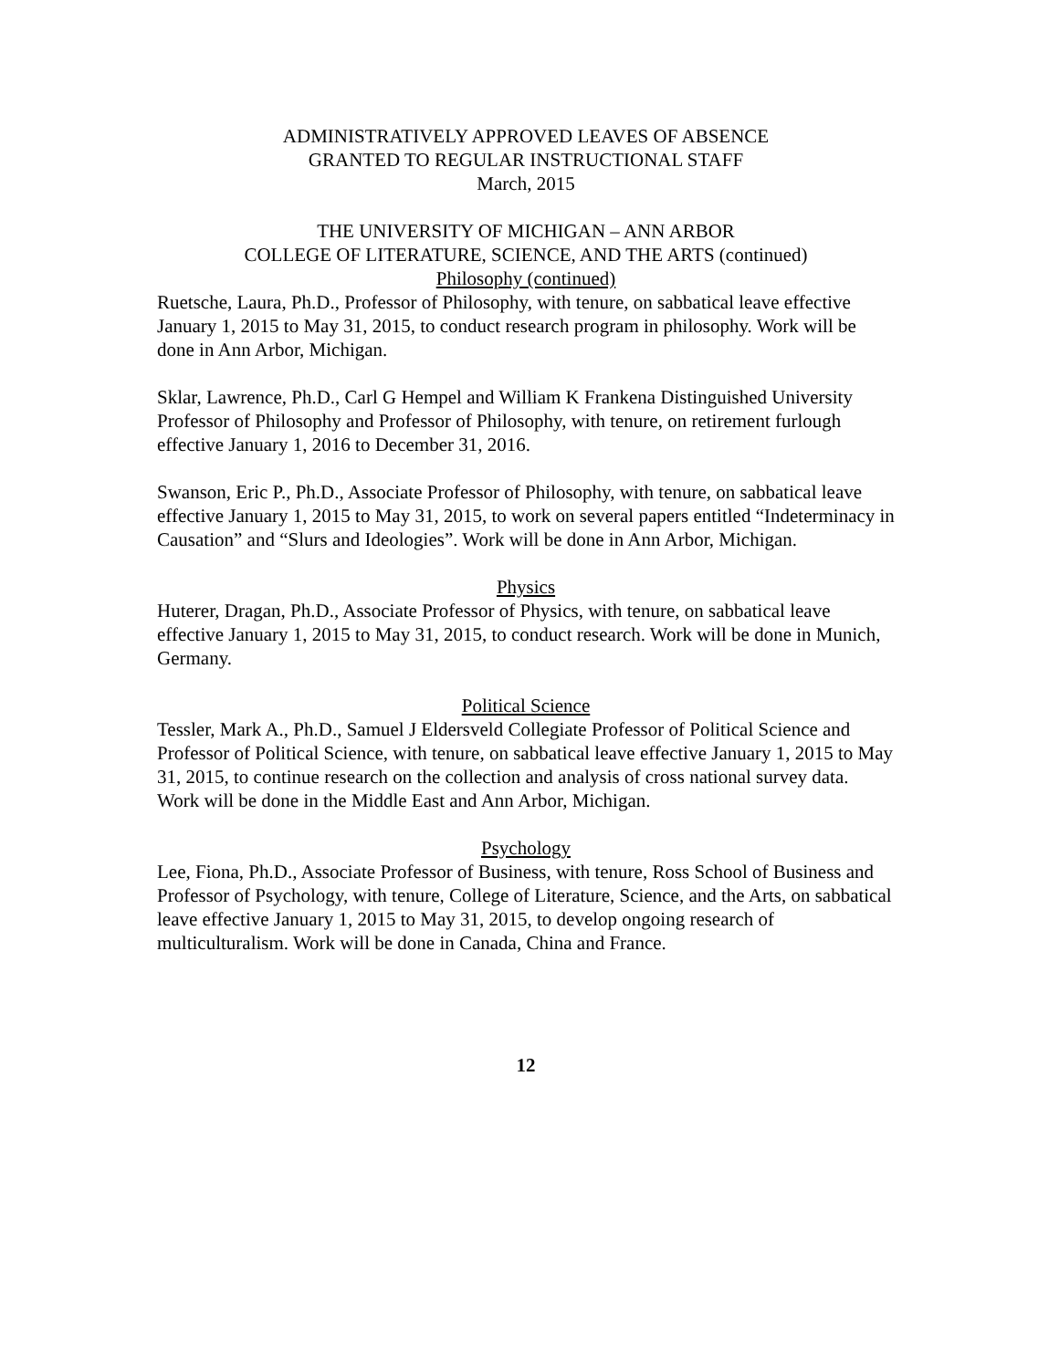ADMINISTRATIVELY APPROVED LEAVES OF ABSENCE
GRANTED TO REGULAR INSTRUCTIONAL STAFF
March, 2015
THE UNIVERSITY OF MICHIGAN – ANN ARBOR
COLLEGE OF LITERATURE, SCIENCE, AND THE ARTS (continued)
Philosophy (continued)
Ruetsche, Laura, Ph.D., Professor of Philosophy, with tenure, on sabbatical leave effective January 1, 2015 to May 31, 2015, to conduct research program in philosophy. Work will be done in Ann Arbor, Michigan.
Sklar, Lawrence, Ph.D., Carl G Hempel and William K Frankena Distinguished University Professor of Philosophy and Professor of Philosophy, with tenure, on retirement furlough effective January 1, 2016 to December 31, 2016.
Swanson, Eric P., Ph.D., Associate Professor of Philosophy, with tenure, on sabbatical leave effective January 1, 2015 to May 31, 2015, to work on several papers entitled “Indeterminacy in Causation” and “Slurs and Ideologies”. Work will be done in Ann Arbor, Michigan.
Physics
Huterer, Dragan, Ph.D., Associate Professor of Physics, with tenure, on sabbatical leave effective January 1, 2015 to May 31, 2015, to conduct research. Work will be done in Munich, Germany.
Political Science
Tessler, Mark A., Ph.D., Samuel J Eldersveld Collegiate Professor of Political Science and Professor of Political Science, with tenure, on sabbatical leave effective January 1, 2015 to May 31, 2015, to continue research on the collection and analysis of cross national survey data. Work will be done in the Middle East and Ann Arbor, Michigan.
Psychology
Lee, Fiona, Ph.D., Associate Professor of Business, with tenure, Ross School of Business and Professor of Psychology, with tenure, College of Literature, Science, and the Arts, on sabbatical leave effective January 1, 2015 to May 31, 2015, to develop ongoing research of multiculturalism. Work will be done in Canada, China and France.
12